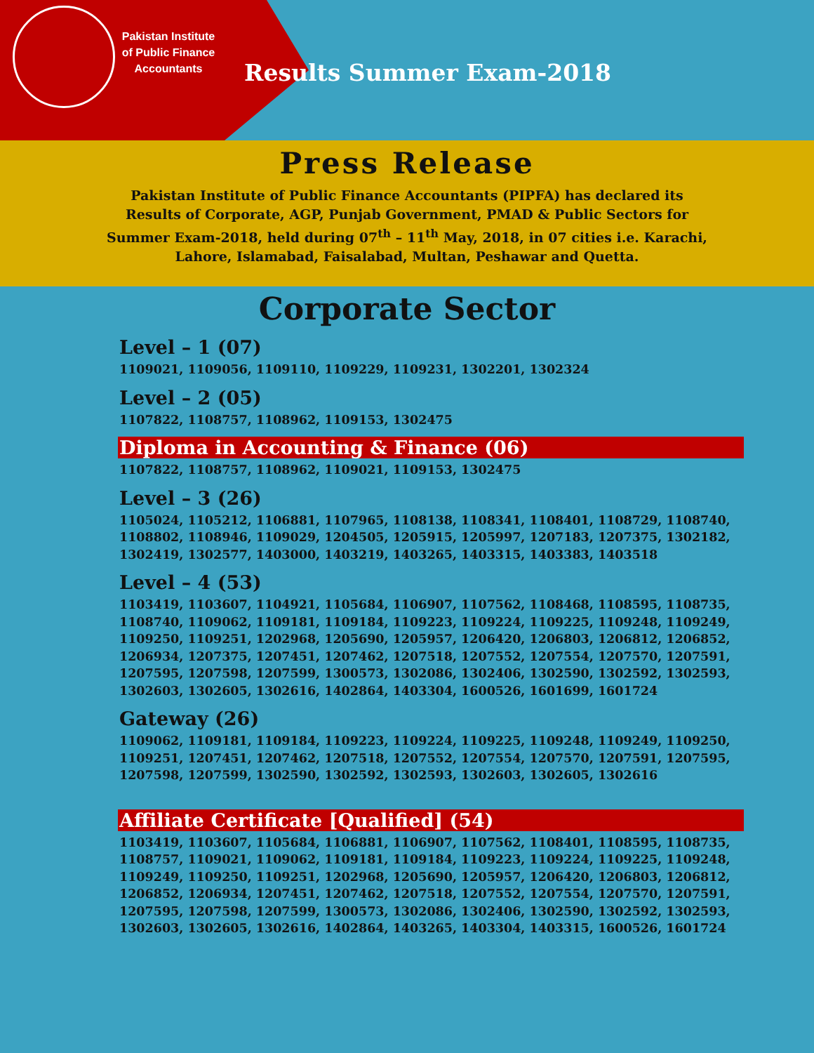Pakistan Institute of Public Finance Accountants
Results Summer Exam-2018
Press Release
Pakistan Institute of Public Finance Accountants (PIPFA) has declared its Results of Corporate, AGP, Punjab Government, PMAD & Public Sectors for Summer Exam-2018, held during 07<sup>th</sup> – 11<sup>th</sup> May, 2018, in 07 cities i.e. Karachi, Lahore, Islamabad, Faisalabad, Multan, Peshawar and Quetta.
Corporate Sector
Level – 1 (07)
1109021, 1109056, 1109110, 1109229, 1109231, 1302201, 1302324
Level – 2 (05)
1107822, 1108757, 1108962, 1109153, 1302475
Diploma in Accounting & Finance (06)
1107822, 1108757, 1108962, 1109021, 1109153, 1302475
Level – 3 (26)
1105024, 1105212, 1106881, 1107965, 1108138, 1108341, 1108401, 1108729, 1108740, 1108802, 1108946, 1109029, 1204505, 1205915, 1205997, 1207183, 1207375, 1302182, 1302419, 1302577, 1403000, 1403219, 1403265, 1403315, 1403383, 1403518
Level – 4 (53)
1103419, 1103607, 1104921, 1105684, 1106907, 1107562, 1108468, 1108595, 1108735, 1108740, 1109062, 1109181, 1109184, 1109223, 1109224, 1109225, 1109248, 1109249, 1109250, 1109251, 1202968, 1205690, 1205957, 1206420, 1206803, 1206812, 1206852, 1206934, 1207375, 1207451, 1207462, 1207518, 1207552, 1207554, 1207570, 1207591, 1207595, 1207598, 1207599, 1300573, 1302086, 1302406, 1302590, 1302592, 1302593, 1302603, 1302605, 1302616, 1402864, 1403304, 1600526, 1601699, 1601724
Gateway (26)
1109062, 1109181, 1109184, 1109223, 1109224, 1109225, 1109248, 1109249, 1109250, 1109251, 1207451, 1207462, 1207518, 1207552, 1207554, 1207570, 1207591, 1207595, 1207598, 1207599, 1302590, 1302592, 1302593, 1302603, 1302605, 1302616
Affiliate Certificate [Qualified] (54)
1103419, 1103607, 1105684, 1106881, 1106907, 1107562, 1108401, 1108595, 1108735, 1108757, 1109021, 1109062, 1109181, 1109184, 1109223, 1109224, 1109225, 1109248, 1109249, 1109250, 1109251, 1202968, 1205690, 1205957, 1206420, 1206803, 1206812, 1206852, 1206934, 1207451, 1207462, 1207518, 1207552, 1207554, 1207570, 1207591, 1207595, 1207598, 1207599, 1300573, 1302086, 1302406, 1302590, 1302592, 1302593, 1302603, 1302605, 1302616, 1402864, 1403265, 1403304, 1403315, 1600526, 1601724